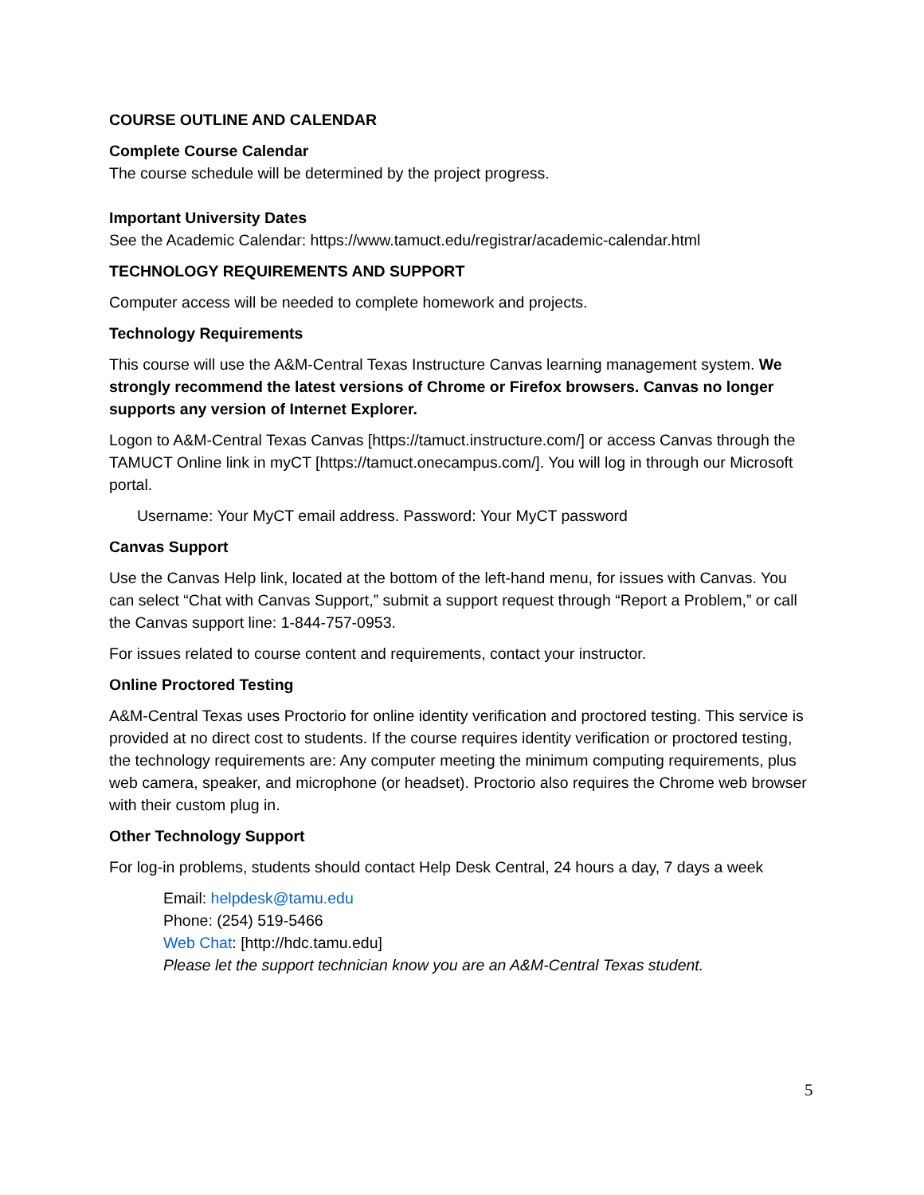COURSE OUTLINE AND CALENDAR
Complete Course Calendar
The course schedule will be determined by the project progress.
Important University Dates
See the Academic Calendar: https://www.tamuct.edu/registrar/academic-calendar.html
TECHNOLOGY REQUIREMENTS AND SUPPORT
Computer access will be needed to complete homework and projects.
Technology Requirements
This course will use the A&M-Central Texas Instructure Canvas learning management system. We strongly recommend the latest versions of Chrome or Firefox browsers. Canvas no longer supports any version of Internet Explorer.
Logon to A&M-Central Texas Canvas [https://tamuct.instructure.com/] or access Canvas through the TAMUCT Online link in myCT [https://tamuct.onecampus.com/]. You will log in through our Microsoft portal.
Username: Your MyCT email address. Password: Your MyCT password
Canvas Support
Use the Canvas Help link, located at the bottom of the left-hand menu, for issues with Canvas. You can select “Chat with Canvas Support,” submit a support request through “Report a Problem,” or call the Canvas support line: 1-844-757-0953.
For issues related to course content and requirements, contact your instructor.
Online Proctored Testing
A&M-Central Texas uses Proctorio for online identity verification and proctored testing. This service is provided at no direct cost to students. If the course requires identity verification or proctored testing, the technology requirements are: Any computer meeting the minimum computing requirements, plus web camera, speaker, and microphone (or headset). Proctorio also requires the Chrome web browser with their custom plug in.
Other Technology Support
For log-in problems, students should contact Help Desk Central, 24 hours a day, 7 days a week
Email: helpdesk@tamu.edu
Phone: (254) 519-5466
Web Chat: [http://hdc.tamu.edu]
Please let the support technician know you are an A&M-Central Texas student.
5